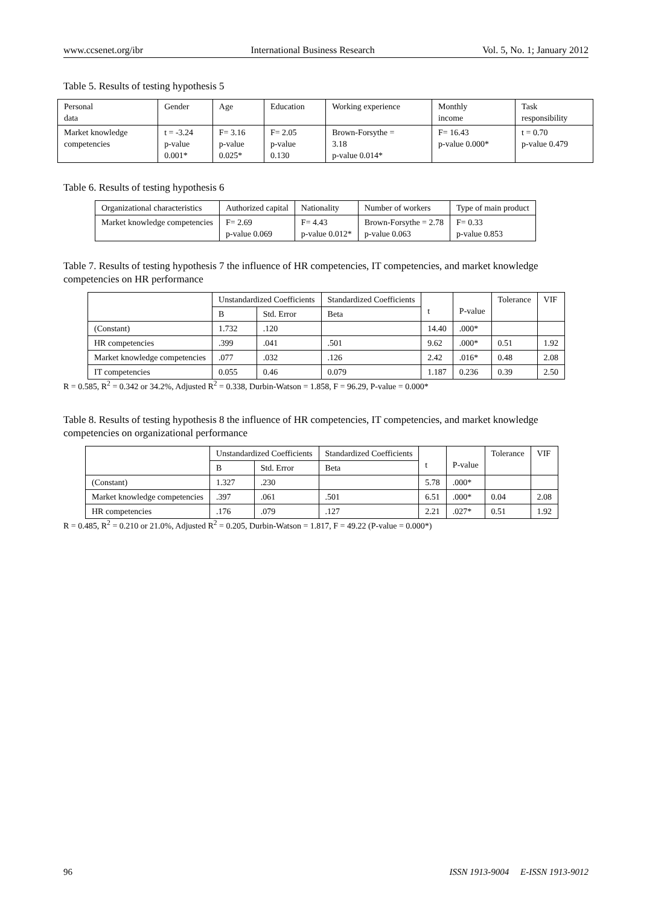www.ccsenet.org/ibr International Business Research Vol. 5, No. 1; January 2012
Table 5. Results of testing hypothesis 5
| Personal data | Gender | Age | Education | Working experience | Monthly income | Task responsibility |
| Market knowledge competencies | t = -3.24 p-value 0.001* | F= 3.16 p-value 0.025* | F= 2.05 p-value 0.130 | Brown-Forsythe = 3.18 p-value 0.014* | F= 16.43 p-value 0.000* | t = 0.70 p-value 0.479 |
Table 6. Results of testing hypothesis 6
| Organizational characteristics | Authorized capital | Nationality | Number of workers | Type of main product |
| Market knowledge competencies | F= 2.69 p-value 0.069 | F= 4.43 p-value 0.012* | Brown-Forsythe = 2.78 p-value 0.063 | F= 0.33 p-value 0.853 |
Table 7. Results of testing hypothesis 7 the influence of HR competencies, IT competencies, and market knowledge competencies on HR performance
| | Unstandardized Coefficients | | Standardized Coefficients | t | P-value | Tolerance | VIF |
| --- | --- | --- | --- | --- | --- | --- | --- |
| | B | Std. Error | Beta | | | | |
| (Constant) | 1.732 | .120 | | 14.40 | .000* | | |
| HR competencies | .399 | .041 | .501 | 9.62 | .000* | 0.51 | 1.92 |
| Market knowledge competencies | .077 | .032 | .126 | 2.42 | .016* | 0.48 | 2.08 |
| IT competencies | 0.055 | 0.46 | 0.079 | 1.187 | 0.236 | 0.39 | 2.50 |
R = 0.585, R<sup>2</sup> = 0.342 or 34.2%, Adjusted R<sup>2</sup> = 0.338, Durbin-Watson = 1.858, F = 96.29, P-value = 0.000*
Table 8. Results of testing hypothesis 8 the influence of HR competencies, IT competencies, and market knowledge competencies on organizational performance
| | Unstandardized Coefficients | | Standardized Coefficients | t | P-value | Tolerance | VIF |
| --- | --- | --- | --- | --- | --- | --- | --- |
| | B | Std. Error | Beta | | | | |
| (Constant) | 1.327 | .230 | | 5.78 | .000* | | |
| Market knowledge competencies | .397 | .061 | .501 | 6.51 | .000* | 0.04 | 2.08 |
| HR competencies | .176 | .079 | .127 | 2.21 | .027* | 0.51 | 1.92 |
R = 0.485, R<sup>2</sup> = 0.210 or 21.0%, Adjusted R<sup>2</sup> = 0.205, Durbin-Watson = 1.817, F = 49.22 (P-value = 0.000*)
96 ISSN 1913-9004 E-ISSN 1913-9012